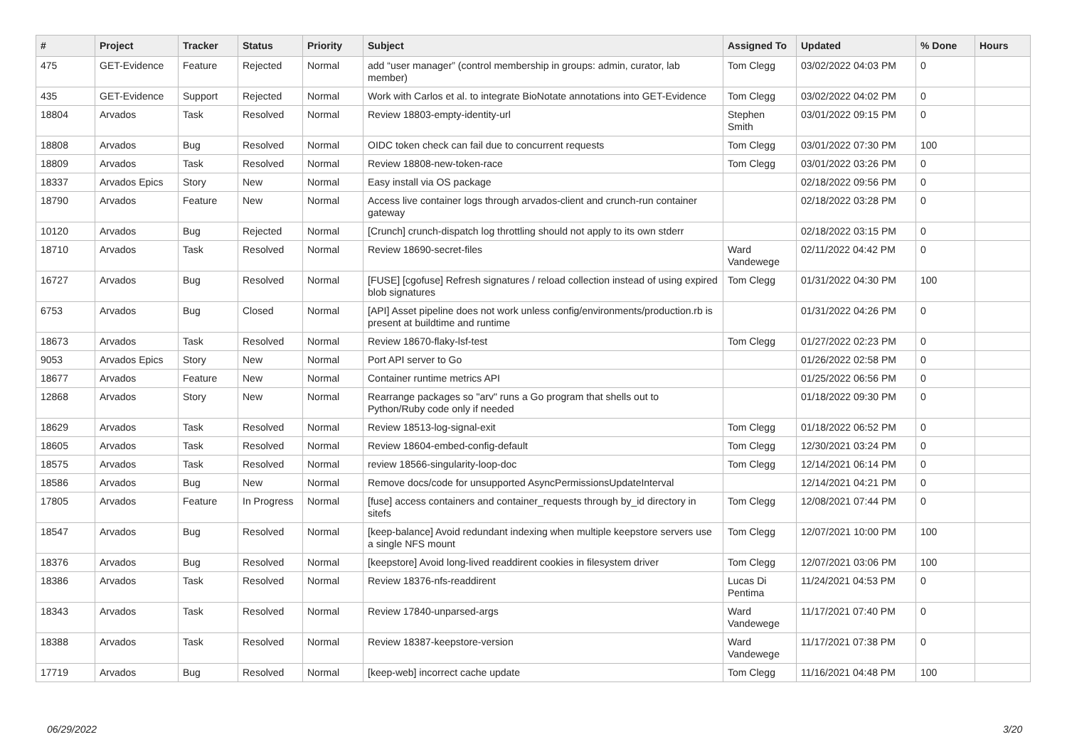| # | Project | Tracker | Status | Priority | Subject | Assigned To | Updated | % Done | Hours |
| --- | --- | --- | --- | --- | --- | --- | --- | --- | --- |
| 475 | GET-Evidence | Feature | Rejected | Normal | add “user manager” (control membership in groups: admin, curator, lab member) | Tom Clegg | 03/02/2022 04:03 PM | 0 | |
| 435 | GET-Evidence | Support | Rejected | Normal | Work with Carlos et al. to integrate BioNotate annotations into GET-Evidence | Tom Clegg | 03/02/2022 04:02 PM | 0 | |
| 18804 | Arvados | Task | Resolved | Normal | Review 18803-empty-identity-url | Stephen Smith | 03/01/2022 09:15 PM | 0 | |
| 18808 | Arvados | Bug | Resolved | Normal | OIDC token check can fail due to concurrent requests | Tom Clegg | 03/01/2022 07:30 PM | 100 | |
| 18809 | Arvados | Task | Resolved | Normal | Review 18808-new-token-race | Tom Clegg | 03/01/2022 03:26 PM | 0 | |
| 18337 | Arvados Epics | Story | New | Normal | Easy install via OS package | | 02/18/2022 09:56 PM | 0 | |
| 18790 | Arvados | Feature | New | Normal | Access live container logs through arvados-client and crunch-run container gateway | | 02/18/2022 03:28 PM | 0 | |
| 10120 | Arvados | Bug | Rejected | Normal | [Crunch] crunch-dispatch log throttling should not apply to its own stderr | | 02/18/2022 03:15 PM | 0 | |
| 18710 | Arvados | Task | Resolved | Normal | Review 18690-secret-files | Ward Vandewege | 02/11/2022 04:42 PM | 0 | |
| 16727 | Arvados | Bug | Resolved | Normal | [FUSE] [cgofuse] Refresh signatures / reload collection instead of using expired blob signatures | Tom Clegg | 01/31/2022 04:30 PM | 100 | |
| 6753 | Arvados | Bug | Closed | Normal | [API] Asset pipeline does not work unless config/environments/production.rb is present at buildtime and runtime | | 01/31/2022 04:26 PM | 0 | |
| 18673 | Arvados | Task | Resolved | Normal | Review 18670-flaky-lsf-test | Tom Clegg | 01/27/2022 02:23 PM | 0 | |
| 9053 | Arvados Epics | Story | New | Normal | Port API server to Go | | 01/26/2022 02:58 PM | 0 | |
| 18677 | Arvados | Feature | New | Normal | Container runtime metrics API | | 01/25/2022 06:56 PM | 0 | |
| 12868 | Arvados | Story | New | Normal | Rearrange packages so "arv" runs a Go program that shells out to Python/Ruby code only if needed | | 01/18/2022 09:30 PM | 0 | |
| 18629 | Arvados | Task | Resolved | Normal | Review 18513-log-signal-exit | Tom Clegg | 01/18/2022 06:52 PM | 0 | |
| 18605 | Arvados | Task | Resolved | Normal | Review 18604-embed-config-default | Tom Clegg | 12/30/2021 03:24 PM | 0 | |
| 18575 | Arvados | Task | Resolved | Normal | review 18566-singularity-loop-doc | Tom Clegg | 12/14/2021 06:14 PM | 0 | |
| 18586 | Arvados | Bug | New | Normal | Remove docs/code for unsupported AsyncPermissionsUpdateInterval | | 12/14/2021 04:21 PM | 0 | |
| 17805 | Arvados | Feature | In Progress | Normal | [fuse] access containers and container_requests through by_id directory in sitefs | Tom Clegg | 12/08/2021 07:44 PM | 0 | |
| 18547 | Arvados | Bug | Resolved | Normal | [keep-balance] Avoid redundant indexing when multiple keepstore servers use a single NFS mount | Tom Clegg | 12/07/2021 10:00 PM | 100 | |
| 18376 | Arvados | Bug | Resolved | Normal | [keepstore] Avoid long-lived readdirent cookies in filesystem driver | Tom Clegg | 12/07/2021 03:06 PM | 100 | |
| 18386 | Arvados | Task | Resolved | Normal | Review 18376-nfs-readdirent | Lucas Di Pentima | 11/24/2021 04:53 PM | 0 | |
| 18343 | Arvados | Task | Resolved | Normal | Review 17840-unparsed-args | Ward Vandewege | 11/17/2021 07:40 PM | 0 | |
| 18388 | Arvados | Task | Resolved | Normal | Review 18387-keepstore-version | Ward Vandewege | 11/17/2021 07:38 PM | 0 | |
| 17719 | Arvados | Bug | Resolved | Normal | [keep-web] incorrect cache update | Tom Clegg | 11/16/2021 04:48 PM | 100 | |
06/29/2022 3/20